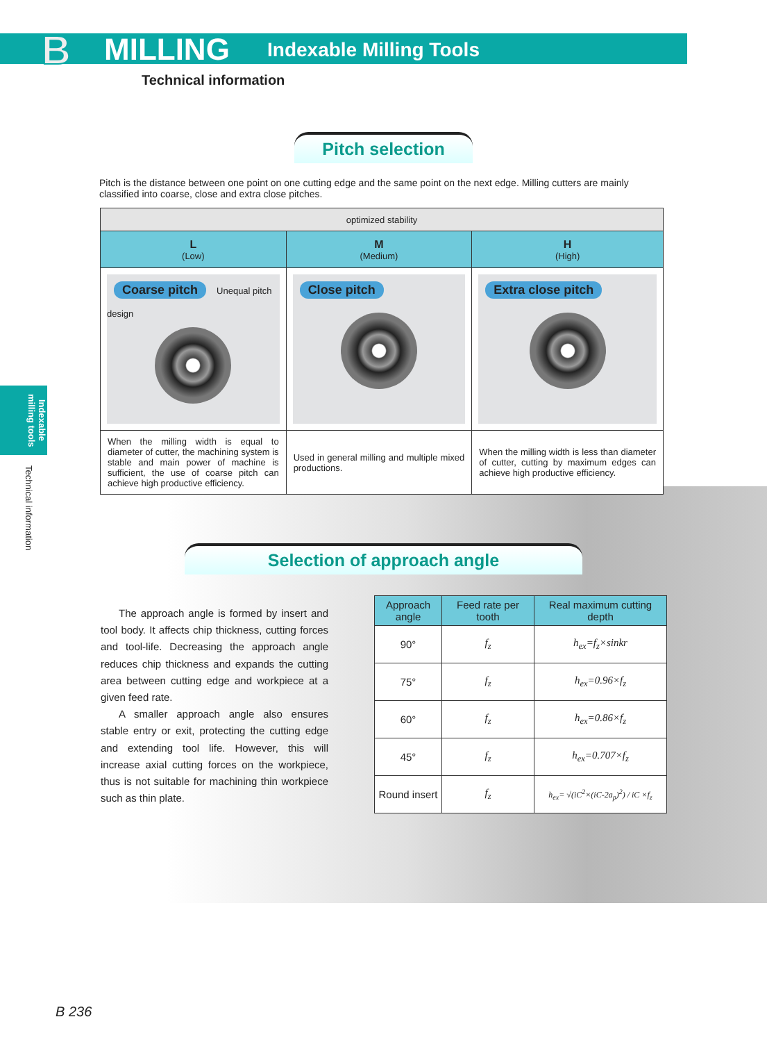B MILLING Indexable Milling Tools
Technical information
Indexable milling tools
Technical information
Pitch selection
Pitch is the distance between one point on one cutting edge and the same point on the next edge. Milling cutters are mainly classified into coarse, close and extra close pitches.
| optimized stability | | |
| L (Low) | M (Medium) | H (High) |
| Coarse pitch Unequal pitch design | Close pitch | Extra close pitch |
| When the milling width is equal to diameter of cutter, the machining system is stable and main power of machine is sufficient, the use of coarse pitch can achieve high productive efficiency. | Used in general milling and multiple mixed productions. | When the milling width is less than diameter of cutter, cutting by maximum edges can achieve high productive efficiency. |
Selection of approach angle
The approach angle is formed by insert and tool body. It affects chip thickness, cutting forces and tool-life. Decreasing the approach angle reduces chip thickness and expands the cutting area between cutting edge and workpiece at a given feed rate.
A smaller approach angle also ensures stable entry or exit, protecting the cutting edge and extending tool life. However, this will increase axial cutting forces on the workpiece, thus is not suitable for machining thin workpiece such as thin plate.
| Approach angle | Feed rate per tooth | Real maximum cutting depth |
| --- | --- | --- |
| 90° | f<sub>z</sub> | h<sub>ex</sub>=f<sub>z</sub>×sinkr |
| 75° | f<sub>z</sub> | h<sub>ex</sub>=0.96×f<sub>z</sub> |
| 60° | f<sub>z</sub> | h<sub>ex</sub>=0.86×f<sub>z</sub> |
| 45° | f<sub>z</sub> | h<sub>ex</sub>=0.707×f<sub>z</sub> |
| Round insert | f<sub>z</sub> | h<sub>ex</sub>= √(iC<sup>2</sup>×(iC-2a<sub>p</sub>)<sup>2</sup>) / iC ×f<sub>z</sub> |
B 236